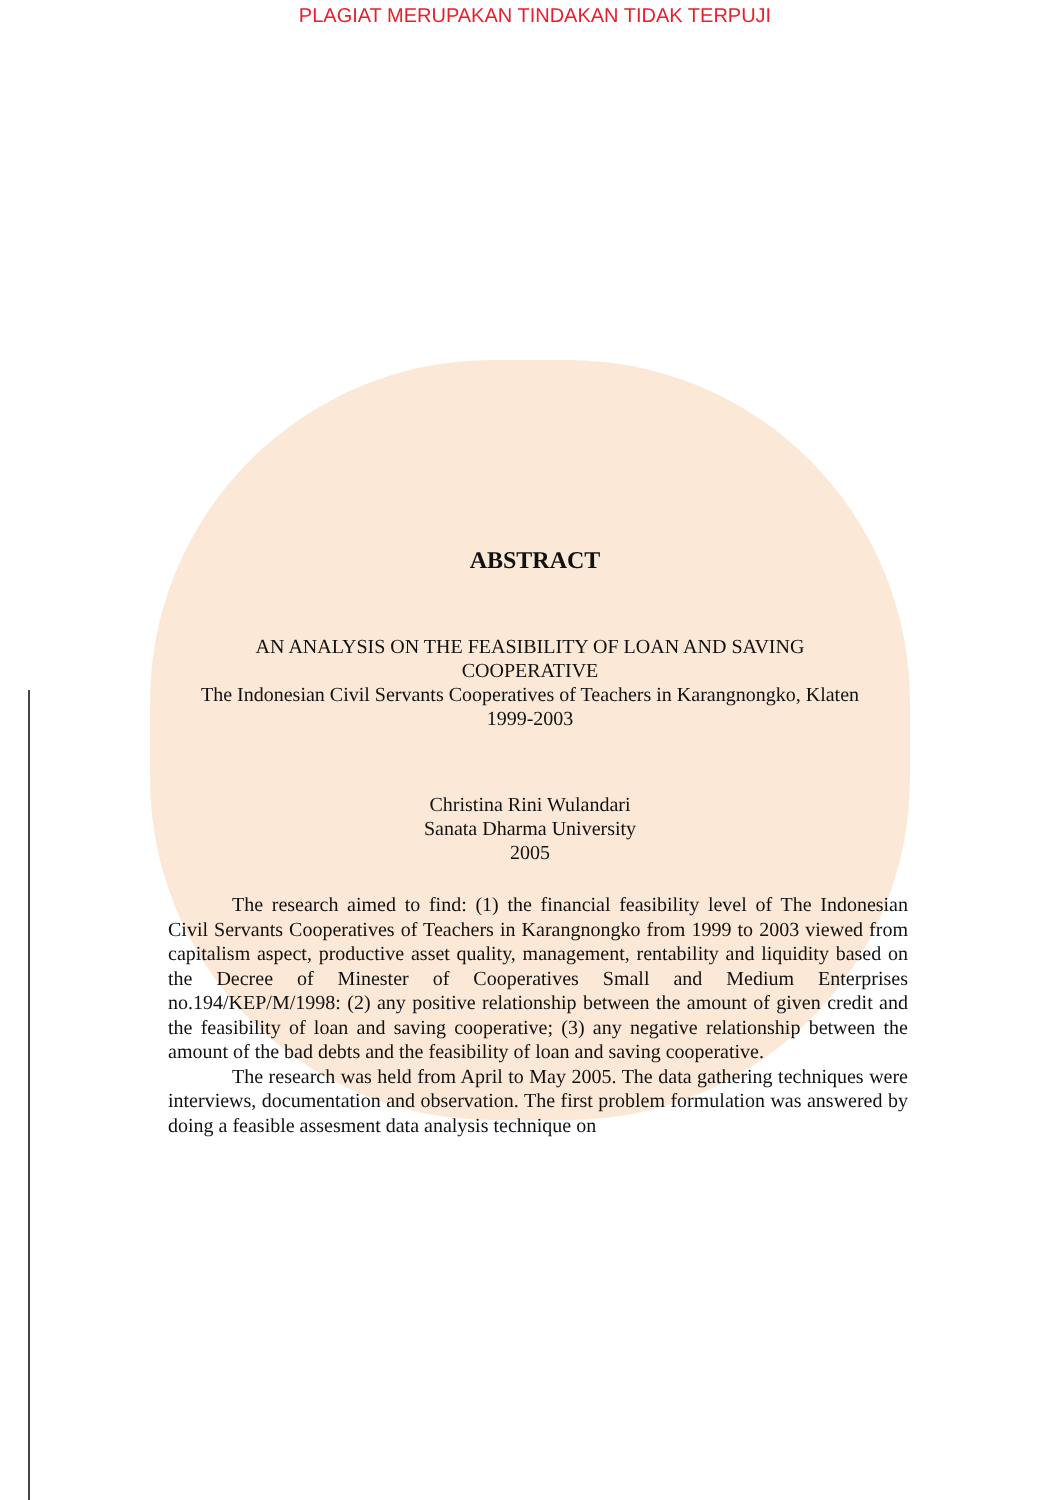PLAGIAT MERUPAKAN TINDAKAN TIDAK TERPUJI
ABSTRACT
AN ANALYSIS ON THE FEASIBILITY OF LOAN AND SAVING
COOPERATIVE
The Indonesian Civil Servants Cooperatives of Teachers in Karangnongko, Klaten
1999-2003
Christina Rini Wulandari
Sanata Dharma University
2005
The research aimed to find: (1) the financial feasibility level of The Indonesian Civil Servants Cooperatives of Teachers in Karangnongko from 1999 to 2003 viewed from capitalism aspect, productive asset quality, management, rentability and liquidity based on the Decree of Minester of Cooperatives Small and Medium Enterprises no.194/KEP/M/1998: (2) any positive relationship between the amount of given credit and the feasibility of loan and saving cooperative; (3) any negative relationship between the amount of the bad debts and the feasibility of loan and saving cooperative.
The research was held from April to May 2005. The data gathering techniques were interviews, documentation and observation. The first problem formulation was answered by doing a feasible assesment data analysis technique on